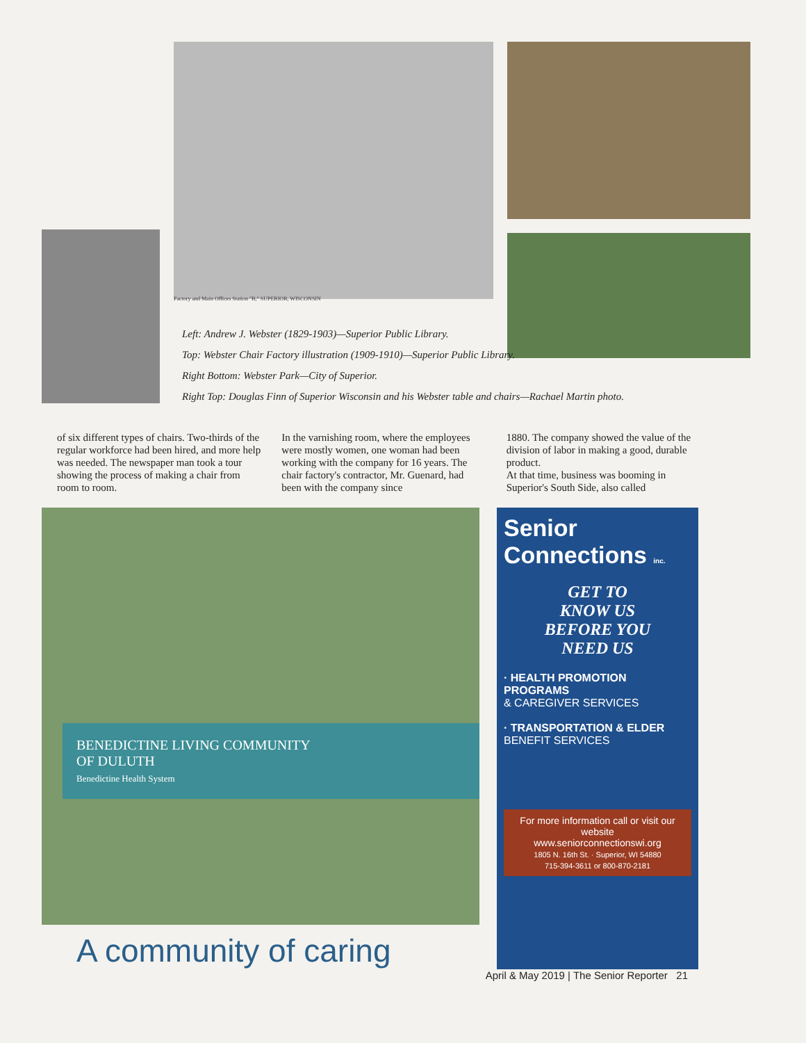Factory and Main Offices Station "B," SUPERIOR, WISCONSIN
Left: Andrew J. Webster (1829-1903)—Superior Public Library.
Top: Webster Chair Factory illustration (1909-1910)—Superior Public Library.
Right Bottom: Webster Park—City of Superior.
Right Top: Douglas Finn of Superior Wisconsin and his Webster table and chairs—Rachael Martin photo.
of six different types of chairs. Two-thirds of the regular workforce had been hired, and more help was needed. The newspaper man took a tour showing the process of making a chair from room to room.
In the varnishing room, where the employees were mostly women, one woman had been working with the company for 16 years. The chair factory's contractor, Mr. Guenard, had been with the company since
1880. The company showed the value of the division of labor in making a good, durable product.
At that time, business was booming in Superior's South Side, also called
BENEDICTINE LIVING COMMUNITY
OF DULUTH
Benedictine Health System
A community of caring
Senior Connections inc.
GET TO
KNOW US
BEFORE YOU
NEED US
· HEALTH PROMOTION PROGRAMS
& CAREGIVER SERVICES
· TRANSPORTATION & ELDER
BENEFIT SERVICES
For more information call or visit our website
www.seniorconnectionswi.org
1805 N. 16th St. · Superior, WI 54880
715-394-3611 or 800-870-2181
April & May 2019 | The Senior Reporter 21